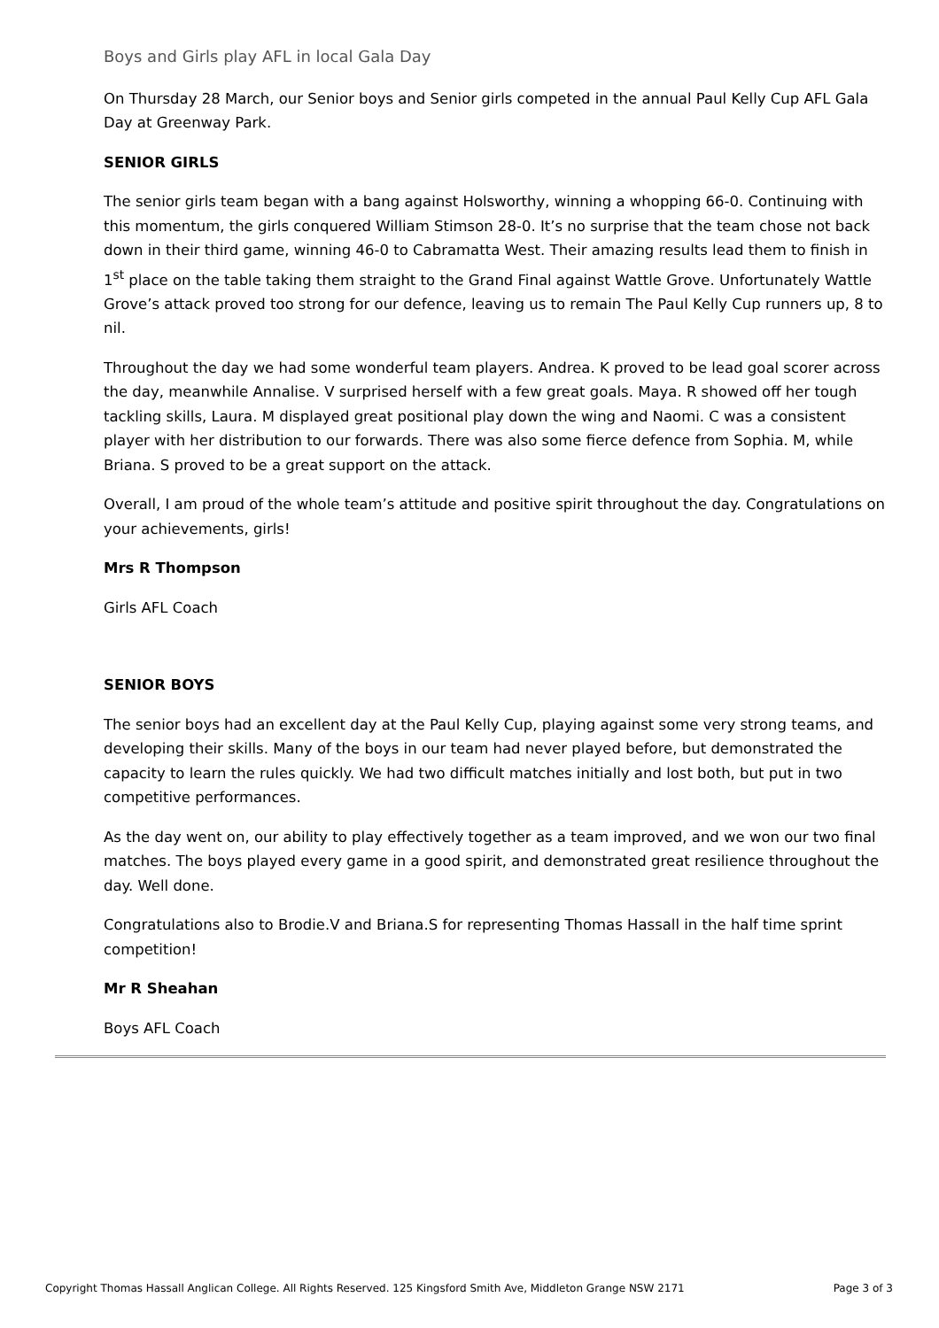Boys and Girls play AFL in local Gala Day
On Thursday 28 March, our Senior boys and Senior girls competed in the annual Paul Kelly Cup AFL Gala Day at Greenway Park.
SENIOR GIRLS
The senior girls team began with a bang against Holsworthy, winning a whopping 66-0. Continuing with this momentum, the girls conquered William Stimson 28-0. It’s no surprise that the team chose not back down in their third game, winning 46-0 to Cabramatta West. Their amazing results lead them to finish in 1<sup>st</sup> place on the table taking them straight to the Grand Final against Wattle Grove. Unfortunately Wattle Grove’s attack proved too strong for our defence, leaving us to remain The Paul Kelly Cup runners up, 8 to nil.
Throughout the day we had some wonderful team players. Andrea. K proved to be lead goal scorer across the day, meanwhile Annalise. V surprised herself with a few great goals. Maya. R showed off her tough tackling skills, Laura. M displayed great positional play down the wing and Naomi. C was a consistent player with her distribution to our forwards. There was also some fierce defence from Sophia. M, while Briana. S proved to be a great support on the attack.
Overall, I am proud of the whole team’s attitude and positive spirit throughout the day. Congratulations on your achievements, girls!
Mrs R Thompson
Girls AFL Coach
SENIOR BOYS
The senior boys had an excellent day at the Paul Kelly Cup, playing against some very strong teams, and developing their skills. Many of the boys in our team had never played before, but demonstrated the capacity to learn the rules quickly. We had two difficult matches initially and lost both, but put in two competitive performances.
As the day went on, our ability to play effectively together as a team improved, and we won our two final matches. The boys played every game in a good spirit, and demonstrated great resilience throughout the day. Well done.
Congratulations also to Brodie.V and Briana.S for representing Thomas Hassall in the half time sprint competition!
Mr R Sheahan
Boys AFL Coach
Copyright Thomas Hassall Anglican College. All Rights Reserved. 125 Kingsford Smith Ave, Middleton Grange NSW 2171 Page 3 of 3